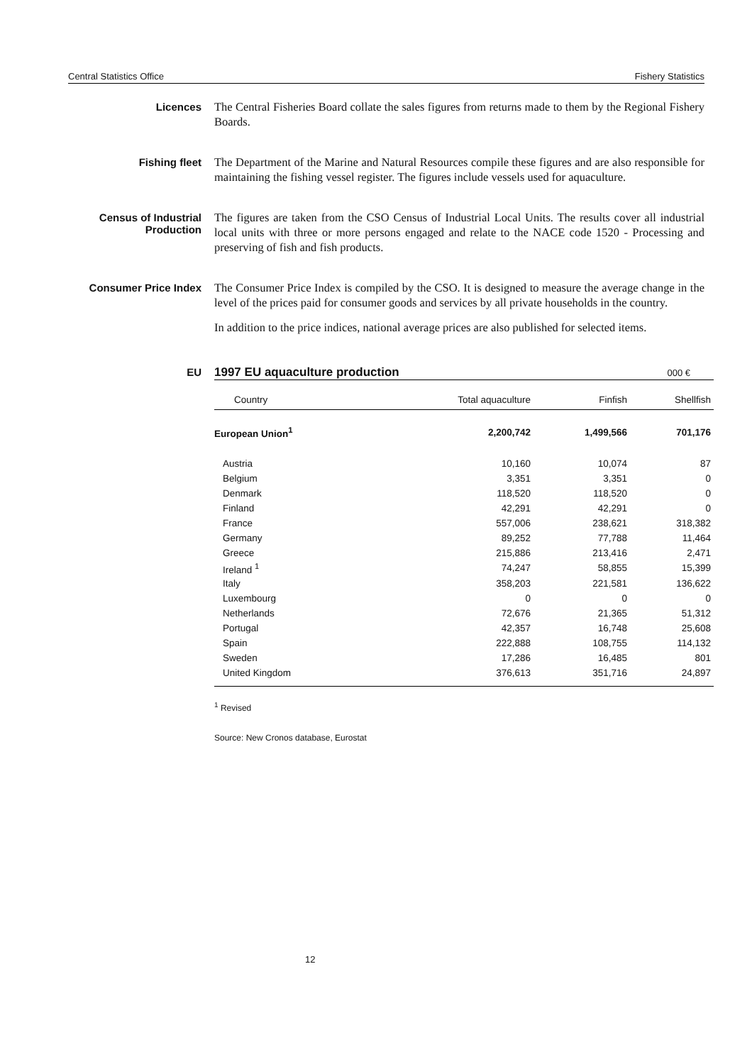Central Statistics Office Fishery Statistics
Licences
The Central Fisheries Board collate the sales figures from returns made to them by the Regional Fishery Boards.
Fishing fleet
The Department of the Marine and Natural Resources compile these figures and are also responsible for maintaining the fishing vessel register. The figures include vessels used for aquaculture.
Census of Industrial Production
The figures are taken from the CSO Census of Industrial Local Units. The results cover all industrial local units with three or more persons engaged and relate to the NACE code 1520 - Processing and preserving of fish and fish products.
Consumer Price Index
The Consumer Price Index is compiled by the CSO. It is designed to measure the average change in the level of the prices paid for consumer goods and services by all private households in the country.
In addition to the price indices, national average prices are also published for selected items.
EU 1997 EU aquaculture production
000 €
| Country | Total aquaculture | Finfish | Shellfish |
| --- | --- | --- | --- |
| European Union<sup>1</sup> | 2,200,742 | 1,499,566 | 701,176 |
| Austria | 10,160 | 10,074 | 87 |
| Belgium | 3,351 | 3,351 | 0 |
| Denmark | 118,520 | 118,520 | 0 |
| Finland | 42,291 | 42,291 | 0 |
| France | 557,006 | 238,621 | 318,382 |
| Germany | 89,252 | 77,788 | 11,464 |
| Greece | 215,886 | 213,416 | 2,471 |
| Ireland <sup>1</sup> | 74,247 | 58,855 | 15,399 |
| Italy | 358,203 | 221,581 | 136,622 |
| Luxembourg | 0 | 0 | 0 |
| Netherlands | 72,676 | 21,365 | 51,312 |
| Portugal | 42,357 | 16,748 | 25,608 |
| Spain | 222,888 | 108,755 | 114,132 |
| Sweden | 17,286 | 16,485 | 801 |
| United Kingdom | 376,613 | 351,716 | 24,897 |
<sup>1</sup> Revised
Source: New Cronos database, Eurostat
12